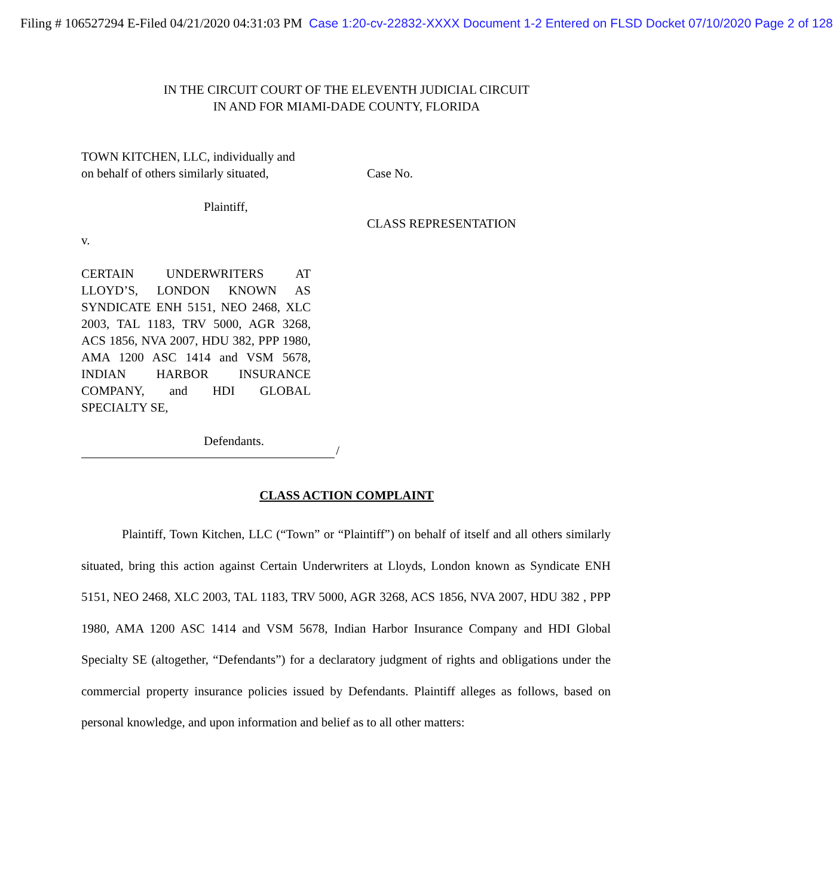Filing # 106527294 E-Filed 04/21/2020 04:31:03 PM Case 1:20-cv-22832-XXXX Document 1-2 Entered on FLSD Docket 07/10/2020 Page 2 of 128
IN THE CIRCUIT COURT OF THE ELEVENTH JUDICIAL CIRCUIT
IN AND FOR MIAMI-DADE COUNTY, FLORIDA
TOWN KITCHEN, LLC, individually and
on behalf of others similarly situated,
Plaintiff,
v.
CERTAIN UNDERWRITERS AT LLOYD’S, LONDON KNOWN AS SYNDICATE ENH 5151, NEO 2468, XLC 2003, TAL 1183, TRV 5000, AGR 3268, ACS 1856, NVA 2007, HDU 382, PPP 1980, AMA 1200 ASC 1414 and VSM 5678, INDIAN HARBOR INSURANCE COMPANY, and HDI GLOBAL SPECIALTY SE,
Defendants.
/
Case No.
CLASS REPRESENTATION
CLASS ACTION COMPLAINT
Plaintiff, Town Kitchen, LLC (“Town” or “Plaintiff”) on behalf of itself and all others similarly situated, bring this action against Certain Underwriters at Lloyds, London known as Syndicate ENH 5151, NEO 2468, XLC 2003, TAL 1183, TRV 5000, AGR 3268, ACS 1856, NVA 2007, HDU 382 , PPP 1980, AMA 1200 ASC 1414 and VSM 5678, Indian Harbor Insurance Company and HDI Global Specialty SE (altogether, “Defendants”) for a declaratory judgment of rights and obligations under the commercial property insurance policies issued by Defendants. Plaintiff alleges as follows, based on personal knowledge, and upon information and belief as to all other matters: